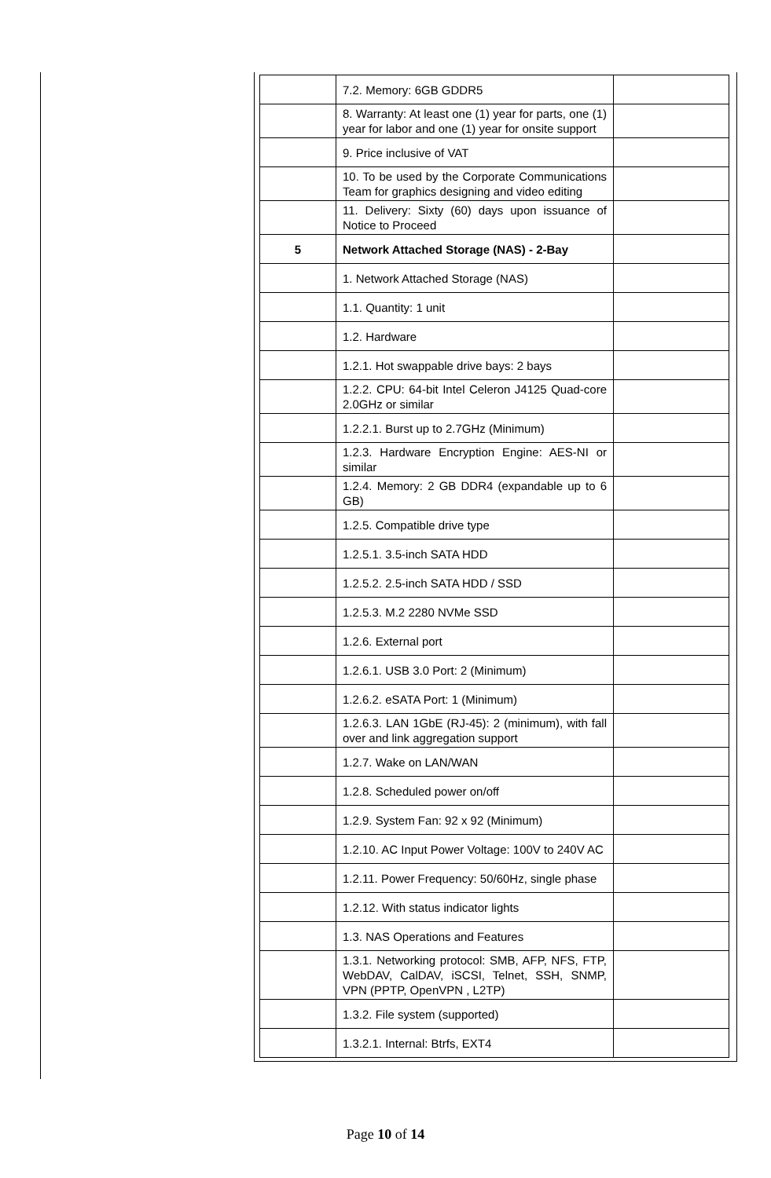| | 7.2. Memory: 6GB GDDR5 | |
| | 8. Warranty: At least one (1) year for parts, one (1) year for labor and one (1) year for onsite support | |
| | 9. Price inclusive of VAT | |
| | 10. To be used by the Corporate Communications Team for graphics designing and video editing | |
| | 11. Delivery: Sixty (60) days upon issuance of Notice to Proceed | |
| 5 | Network Attached Storage (NAS) - 2-Bay | |
| | 1. Network Attached Storage (NAS) | |
| | 1.1. Quantity: 1 unit | |
| | 1.2. Hardware | |
| | 1.2.1. Hot swappable drive bays: 2 bays | |
| | 1.2.2. CPU: 64-bit Intel Celeron J4125 Quad-core 2.0GHz or similar | |
| | 1.2.2.1. Burst up to 2.7GHz (Minimum) | |
| | 1.2.3. Hardware Encryption Engine: AES-NI or similar | |
| | 1.2.4. Memory: 2 GB DDR4 (expandable up to 6 GB) | |
| | 1.2.5. Compatible drive type | |
| | 1.2.5.1. 3.5-inch SATA HDD | |
| | 1.2.5.2. 2.5-inch SATA HDD / SSD | |
| | 1.2.5.3. M.2 2280 NVMe SSD | |
| | 1.2.6. External port | |
| | 1.2.6.1. USB 3.0 Port: 2 (Minimum) | |
| | 1.2.6.2. eSATA Port: 1 (Minimum) | |
| | 1.2.6.3. LAN 1GbE (RJ-45): 2 (minimum), with fall over and link aggregation support | |
| | 1.2.7. Wake on LAN/WAN | |
| | 1.2.8. Scheduled power on/off | |
| | 1.2.9. System Fan: 92 x 92 (Minimum) | |
| | 1.2.10. AC Input Power Voltage: 100V to 240V AC | |
| | 1.2.11. Power Frequency: 50/60Hz, single phase | |
| | 1.2.12. With status indicator lights | |
| | 1.3. NAS Operations and Features | |
| | 1.3.1. Networking protocol: SMB, AFP, NFS, FTP, WebDAV, CalDAV, iSCSI, Telnet, SSH, SNMP, VPN (PPTP, OpenVPN , L2TP) | |
| | 1.3.2. File system (supported) | |
| | 1.3.2.1. Internal: Btrfs, EXT4 | |
Page 10 of 14